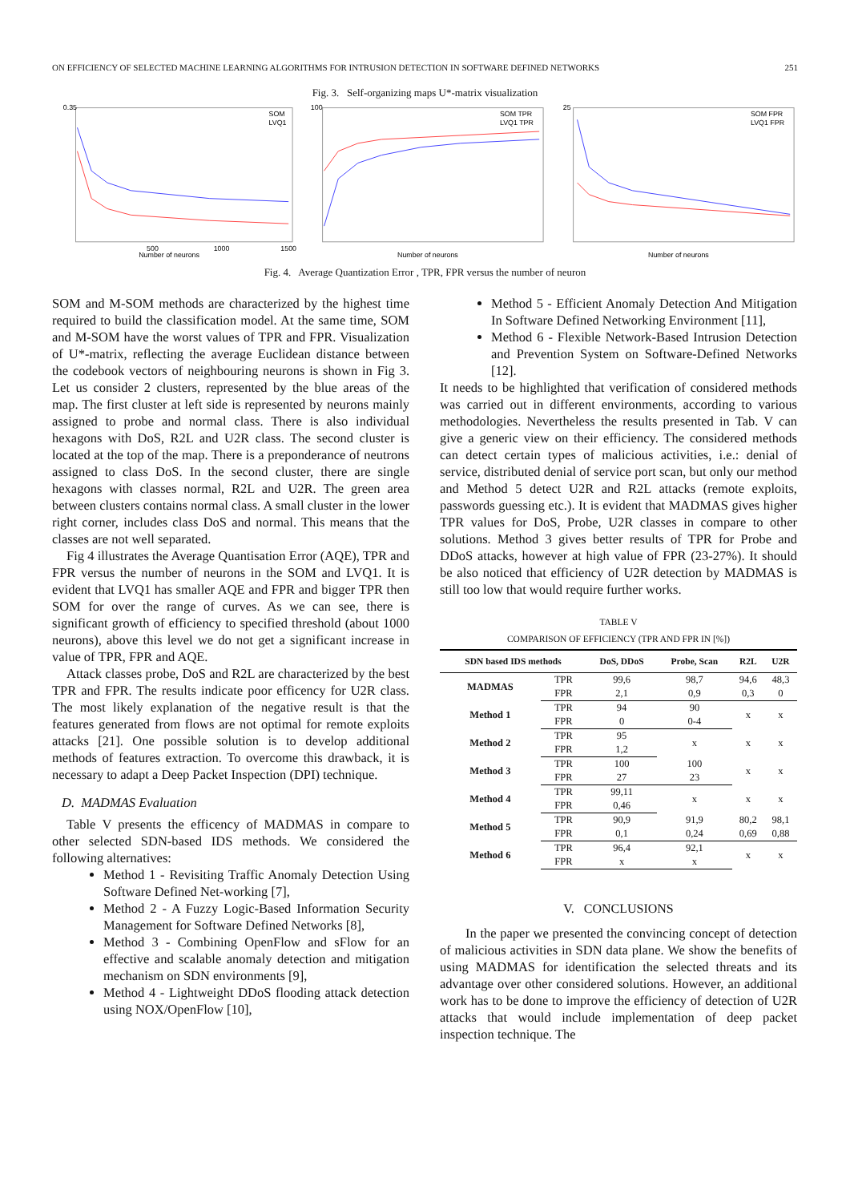ON EFFICIENCY OF SELECTED MACHINE LEARNING ALGORITHMS FOR INTRUSION DETECTION IN SOFTWARE DEFINED NETWORKS 251
Fig. 3. Self-organizing maps U*-matrix visualization
SOM
LVQ1
Number of neurons
500
1000
1500
0.35
SOM TPR
LVQ1 TPR
Number of neurons
100
SOM FPR
LVQ1 FPR
Number of neurons
25
Fig. 4. Average Quantization Error , TPR, FPR versus the number of neuron
SOM and M-SOM methods are characterized by the highest time required to build the classification model. At the same time, SOM and M-SOM have the worst values of TPR and FPR. Visualization of U*-matrix, reflecting the average Euclidean distance between the codebook vectors of neighbouring neurons is shown in Fig 3. Let us consider 2 clusters, represented by the blue areas of the map. The first cluster at left side is represented by neurons mainly assigned to probe and normal class. There is also individual hexagons with DoS, R2L and U2R class. The second cluster is located at the top of the map. There is a preponderance of neutrons assigned to class DoS. In the second cluster, there are single hexagons with classes normal, R2L and U2R. The green area between clusters contains normal class. A small cluster in the lower right corner, includes class DoS and normal. This means that the classes are not well separated.
Fig 4 illustrates the Average Quantisation Error (AQE), TPR and FPR versus the number of neurons in the SOM and LVQ1. It is evident that LVQ1 has smaller AQE and FPR and bigger TPR then SOM for over the range of curves. As we can see, there is significant growth of efficiency to specified threshold (about 1000 neurons), above this level we do not get a significant increase in value of TPR, FPR and AQE.
Attack classes probe, DoS and R2L are characterized by the best TPR and FPR. The results indicate poor efficency for U2R class. The most likely explanation of the negative result is that the features generated from flows are not optimal for remote exploits attacks [21]. One possible solution is to develop additional methods of features extraction. To overcome this drawback, it is necessary to adapt a Deep Packet Inspection (DPI) technique.
D. MADMAS Evaluation
Table V presents the efficency of MADMAS in compare to other selected SDN-based IDS methods. We considered the following alternatives:
Method 1 - Revisiting Traffic Anomaly Detection Using Software Defined Net-working [7],
Method 2 - A Fuzzy Logic-Based Information Security Management for Software Defined Networks [8],
Method 3 - Combining OpenFlow and sFlow for an effective and scalable anomaly detection and mitigation mechanism on SDN environments [9],
Method 4 - Lightweight DDoS flooding attack detection using NOX/OpenFlow [10],
Method 5 - Efficient Anomaly Detection And Mitigation In Software Defined Networking Environment [11],
Method 6 - Flexible Network-Based Intrusion Detection and Prevention System on Software-Defined Networks [12].
It needs to be highlighted that verification of considered methods was carried out in different environments, according to various methodologies. Nevertheless the results presented in Tab. V can give a generic view on their efficiency. The considered methods can detect certain types of malicious activities, i.e.: denial of service, distributed denial of service port scan, but only our method and Method 5 detect U2R and R2L attacks (remote exploits, passwords guessing etc.). It is evident that MADMAS gives higher TPR values for DoS, Probe, U2R classes in compare to other solutions. Method 3 gives better results of TPR for Probe and DDoS attacks, however at high value of FPR (23-27%). It should be also noticed that efficiency of U2R detection by MADMAS is still too low that would require further works.
TABLE V
COMPARISON OF EFFICIENCY (TPR AND FPR IN [%])
| SDN based IDS methods | | DoS, DDoS | Probe, Scan | R2L | U2R |
| --- | --- | --- | --- | --- | --- |
| MADMAS | TPR | 99,6 | 98,7 | 94,6 | 48,3 |
| | FPR | 2,1 | 0,9 | 0,3 | 0 |
| Method 1 | TPR | 94 | 90 | x | x |
| | FPR | 0 | 0-4 | | |
| Method 2 | TPR | 95 | x | x | x |
| | FPR | 1,2 | | | |
| Method 3 | TPR | 100 | 100 | x | x |
| | FPR | 27 | 23 | | |
| Method 4 | TPR | 99,11 | x | x | x |
| | FPR | 0,46 | | | |
| Method 5 | TPR | 90,9 | 91,9 | 80,2 | 98,1 |
| | FPR | 0,1 | 0,24 | 0,69 | 0,88 |
| Method 6 | TPR | 96,4 | 92,1 | x | x |
| | FPR | x | x | | |
V. CONCLUSIONS
In the paper we presented the convincing concept of detection of malicious activities in SDN data plane. We show the benefits of using MADMAS for identification the selected threats and its advantage over other considered solutions. However, an additional work has to be done to improve the efficiency of detection of U2R attacks that would include implementation of deep packet inspection technique. The